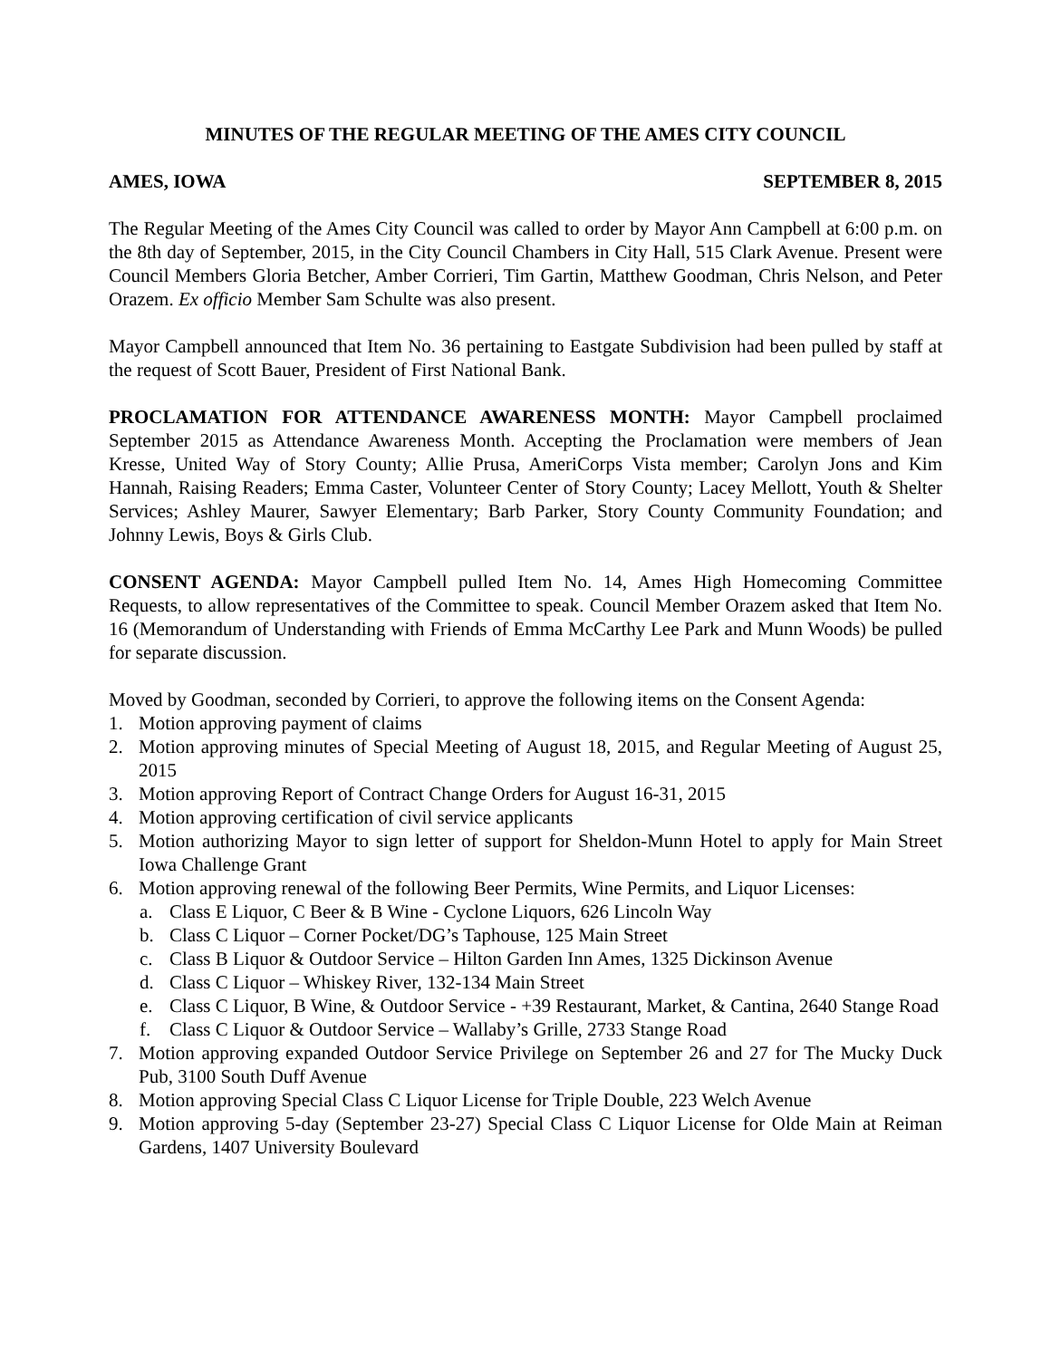MINUTES OF THE REGULAR MEETING OF THE AMES CITY COUNCIL
AMES, IOWA SEPTEMBER 8, 2015
The Regular Meeting of the Ames City Council was called to order by Mayor Ann Campbell at 6:00 p.m. on the 8th day of September, 2015, in the City Council Chambers in City Hall, 515 Clark Avenue. Present were Council Members Gloria Betcher, Amber Corrieri, Tim Gartin, Matthew Goodman, Chris Nelson, and Peter Orazem. Ex officio Member Sam Schulte was also present.
Mayor Campbell announced that Item No. 36 pertaining to Eastgate Subdivision had been pulled by staff at the request of Scott Bauer, President of First National Bank.
PROCLAMATION FOR ATTENDANCE AWARENESS MONTH: Mayor Campbell proclaimed September 2015 as Attendance Awareness Month. Accepting the Proclamation were members of Jean Kresse, United Way of Story County; Allie Prusa, AmeriCorps Vista member; Carolyn Jons and Kim Hannah, Raising Readers; Emma Caster, Volunteer Center of Story County; Lacey Mellott, Youth & Shelter Services; Ashley Maurer, Sawyer Elementary; Barb Parker, Story County Community Foundation; and Johnny Lewis, Boys & Girls Club.
CONSENT AGENDA: Mayor Campbell pulled Item No. 14, Ames High Homecoming Committee Requests, to allow representatives of the Committee to speak. Council Member Orazem asked that Item No. 16 (Memorandum of Understanding with Friends of Emma McCarthy Lee Park and Munn Woods) be pulled for separate discussion.
Moved by Goodman, seconded by Corrieri, to approve the following items on the Consent Agenda:
1. Motion approving payment of claims
2. Motion approving minutes of Special Meeting of August 18, 2015, and Regular Meeting of August 25, 2015
3. Motion approving Report of Contract Change Orders for August 16-31, 2015
4. Motion approving certification of civil service applicants
5. Motion authorizing Mayor to sign letter of support for Sheldon-Munn Hotel to apply for Main Street Iowa Challenge Grant
6. Motion approving renewal of the following Beer Permits, Wine Permits, and Liquor Licenses:
a. Class E Liquor, C Beer & B Wine - Cyclone Liquors, 626 Lincoln Way
b. Class C Liquor – Corner Pocket/DG’s Taphouse, 125 Main Street
c. Class B Liquor & Outdoor Service – Hilton Garden Inn Ames, 1325 Dickinson Avenue
d. Class C Liquor – Whiskey River, 132-134 Main Street
e. Class C Liquor, B Wine, & Outdoor Service - +39 Restaurant, Market, & Cantina, 2640 Stange Road
f. Class C Liquor & Outdoor Service – Wallaby’s Grille, 2733 Stange Road
7. Motion approving expanded Outdoor Service Privilege on September 26 and 27 for The Mucky Duck Pub, 3100 South Duff Avenue
8. Motion approving Special Class C Liquor License for Triple Double, 223 Welch Avenue
9. Motion approving 5-day (September 23-27) Special Class C Liquor License for Olde Main at Reiman Gardens, 1407 University Boulevard